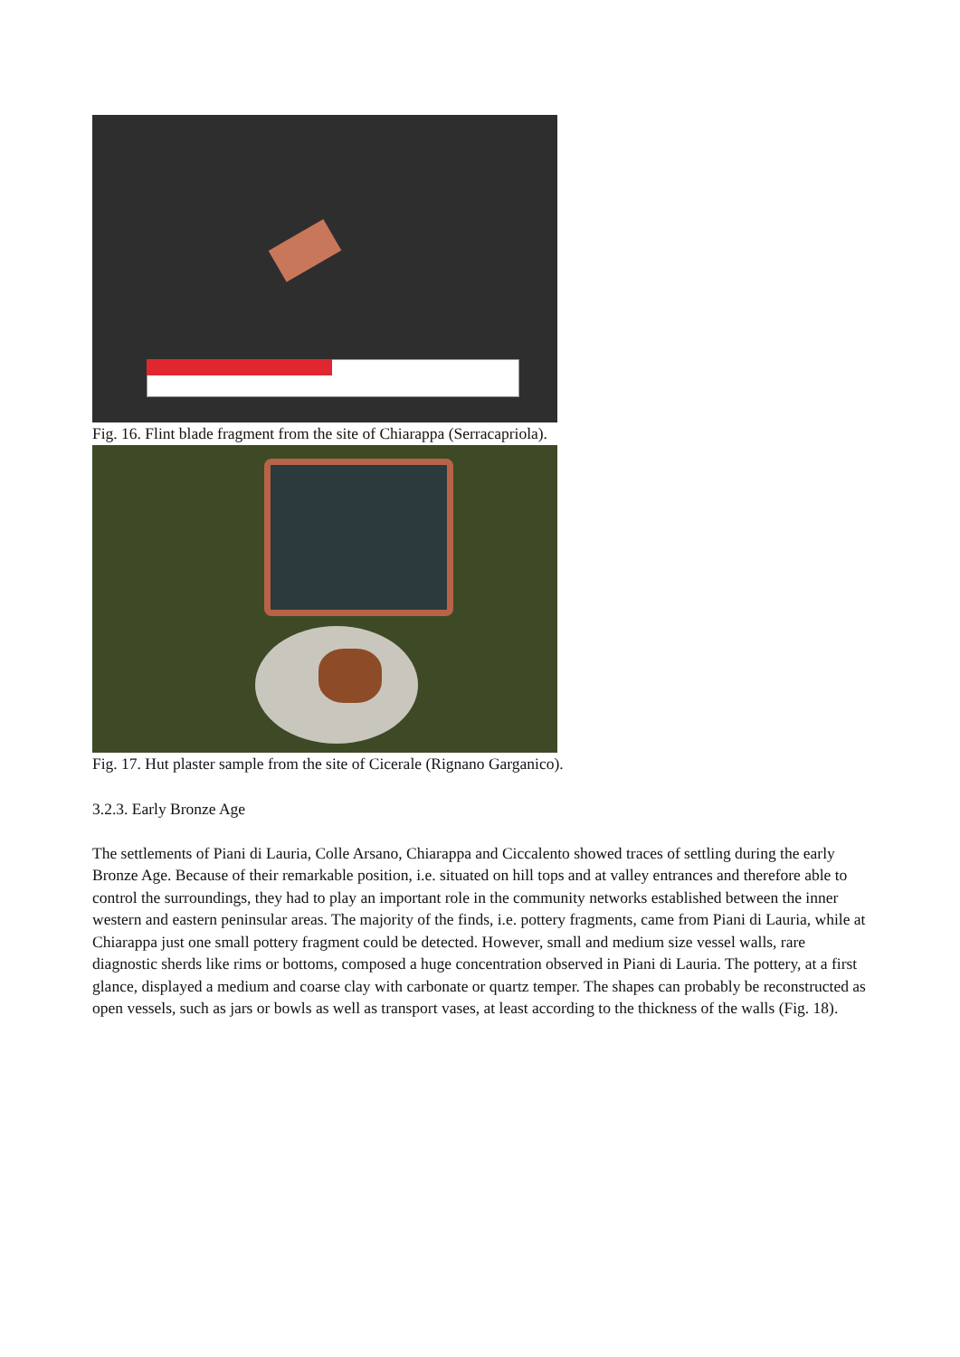Fig. 16. Flint blade fragment from the site of Chiarappa (Serracapriola).
Fig. 17. Hut plaster sample from the site of Cicerale (Rignano Garganico).
3.2.3. Early Bronze Age
The settlements of Piani di Lauria, Colle Arsano, Chiarappa and Ciccalento showed traces of settling during the early Bronze Age. Because of their remarkable position, i.e. situated on hill tops and at valley entrances and therefore able to control the surroundings, they had to play an important role in the community networks established between the inner western and eastern peninsular areas. The majority of the finds, i.e. pottery fragments, came from Piani di Lauria, while at Chiarappa just one small pottery fragment could be detected. However, small and medium size vessel walls, rare diagnostic sherds like rims or bottoms, composed a huge concentration observed in Piani di Lauria. The pottery, at a first glance, displayed a medium and coarse clay with carbonate or quartz temper. The shapes can probably be reconstructed as open vessels, such as jars or bowls as well as transport vases, at least according to the thickness of the walls (Fig. 18).